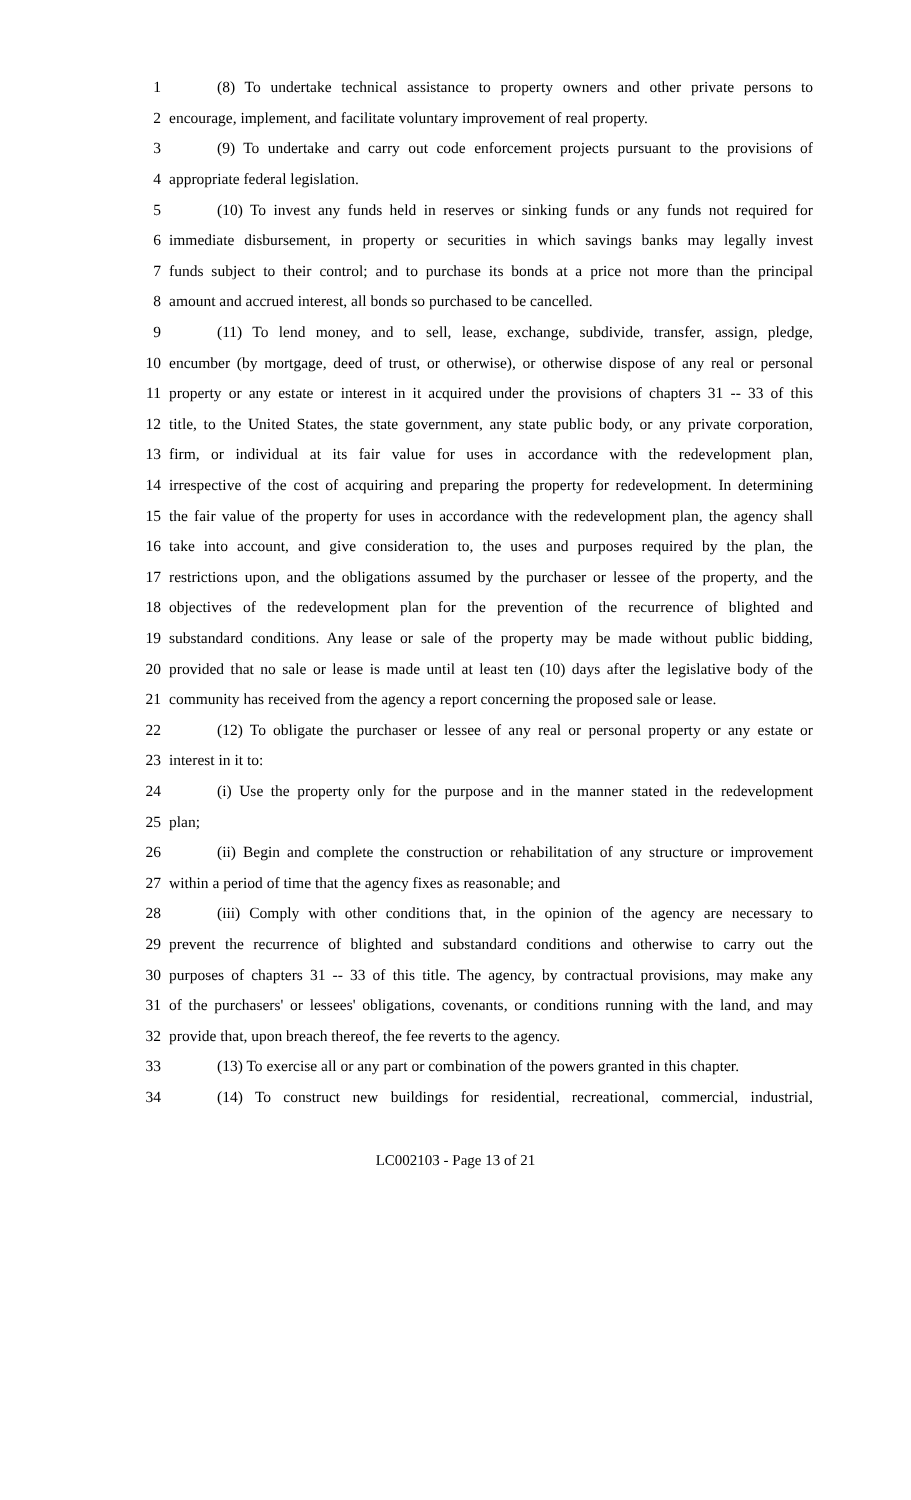1 (8) To undertake technical assistance to property owners and other private persons to
2 encourage, implement, and facilitate voluntary improvement of real property.
3 (9) To undertake and carry out code enforcement projects pursuant to the provisions of
4 appropriate federal legislation.
5 (10) To invest any funds held in reserves or sinking funds or any funds not required for
6 immediate disbursement, in property or securities in which savings banks may legally invest
7 funds subject to their control; and to purchase its bonds at a price not more than the principal
8 amount and accrued interest, all bonds so purchased to be cancelled.
9 (11) To lend money, and to sell, lease, exchange, subdivide, transfer, assign, pledge,
10 encumber (by mortgage, deed of trust, or otherwise), or otherwise dispose of any real or personal
11 property or any estate or interest in it acquired under the provisions of chapters 31 -- 33 of this
12 title, to the United States, the state government, any state public body, or any private corporation,
13 firm, or individual at its fair value for uses in accordance with the redevelopment plan,
14 irrespective of the cost of acquiring and preparing the property for redevelopment. In determining
15 the fair value of the property for uses in accordance with the redevelopment plan, the agency shall
16 take into account, and give consideration to, the uses and purposes required by the plan, the
17 restrictions upon, and the obligations assumed by the purchaser or lessee of the property, and the
18 objectives of the redevelopment plan for the prevention of the recurrence of blighted and
19 substandard conditions. Any lease or sale of the property may be made without public bidding,
20 provided that no sale or lease is made until at least ten (10) days after the legislative body of the
21 community has received from the agency a report concerning the proposed sale or lease.
22 (12) To obligate the purchaser or lessee of any real or personal property or any estate or
23 interest in it to:
24 (i) Use the property only for the purpose and in the manner stated in the redevelopment
25 plan;
26 (ii) Begin and complete the construction or rehabilitation of any structure or improvement
27 within a period of time that the agency fixes as reasonable; and
28 (iii) Comply with other conditions that, in the opinion of the agency are necessary to
29 prevent the recurrence of blighted and substandard conditions and otherwise to carry out the
30 purposes of chapters 31 -- 33 of this title. The agency, by contractual provisions, may make any
31 of the purchasers' or lessees' obligations, covenants, or conditions running with the land, and may
32 provide that, upon breach thereof, the fee reverts to the agency.
33 (13) To exercise all or any part or combination of the powers granted in this chapter.
34 (14) To construct new buildings for residential, recreational, commercial, industrial,
LC002103 - Page 13 of 21